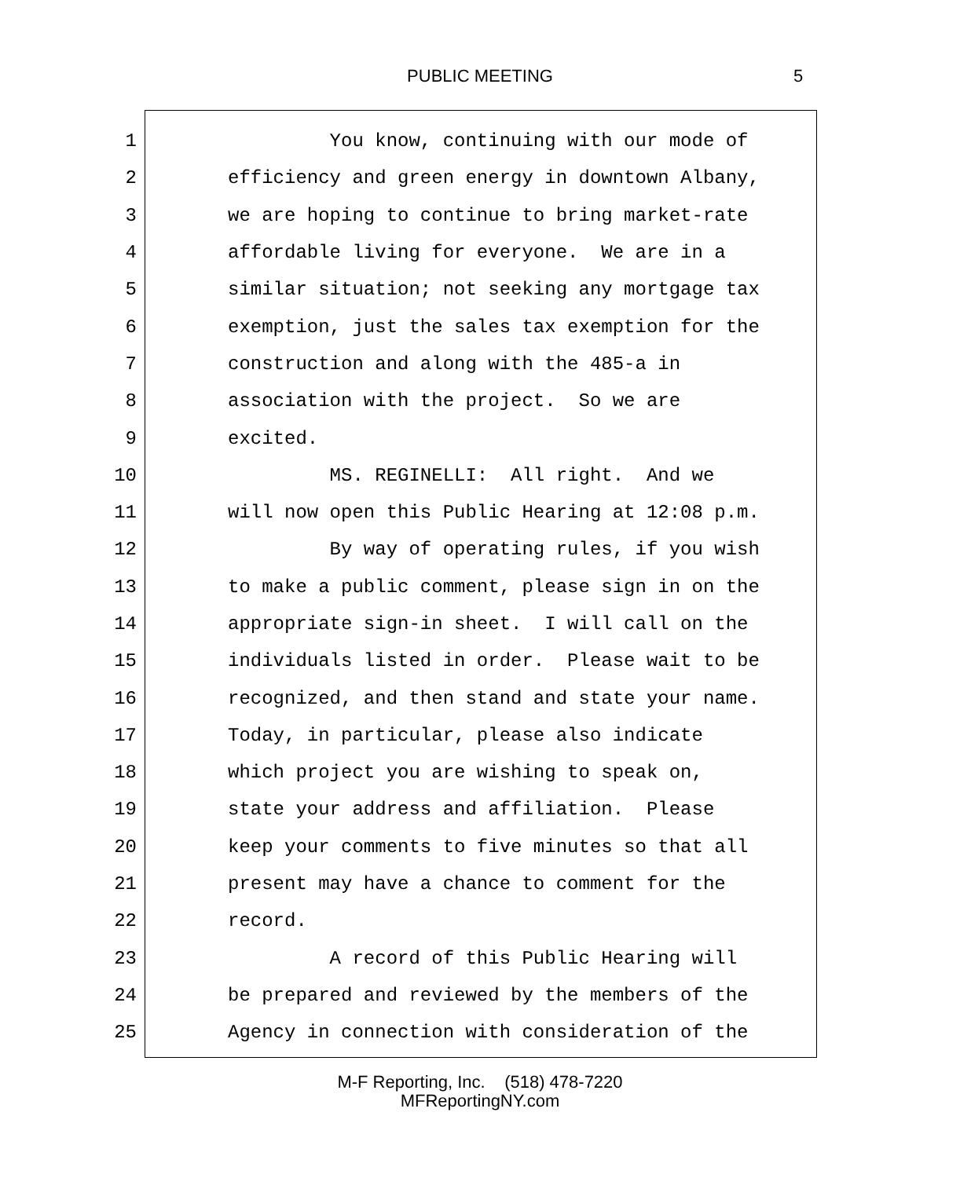PUBLIC MEETING 5
1 You know, continuing with our mode of
2 efficiency and green energy in downtown Albany,
3 we are hoping to continue to bring market-rate
4 affordable living for everyone. We are in a
5 similar situation; not seeking any mortgage tax
6 exemption, just the sales tax exemption for the
7 construction and along with the 485-a in
8 association with the project. So we are
9 excited.
10 MS. REGINELLI: All right. And we
11 will now open this Public Hearing at 12:08 p.m.
12 By way of operating rules, if you wish
13 to make a public comment, please sign in on the
14 appropriate sign-in sheet. I will call on the
15 individuals listed in order. Please wait to be
16 recognized, and then stand and state your name.
17 Today, in particular, please also indicate
18 which project you are wishing to speak on,
19 state your address and affiliation. Please
20 keep your comments to five minutes so that all
21 present may have a chance to comment for the
22 record.
23 A record of this Public Hearing will
24 be prepared and reviewed by the members of the
25 Agency in connection with consideration of the
M-F Reporting, Inc. (518) 478-7220
MFReportingNY.com